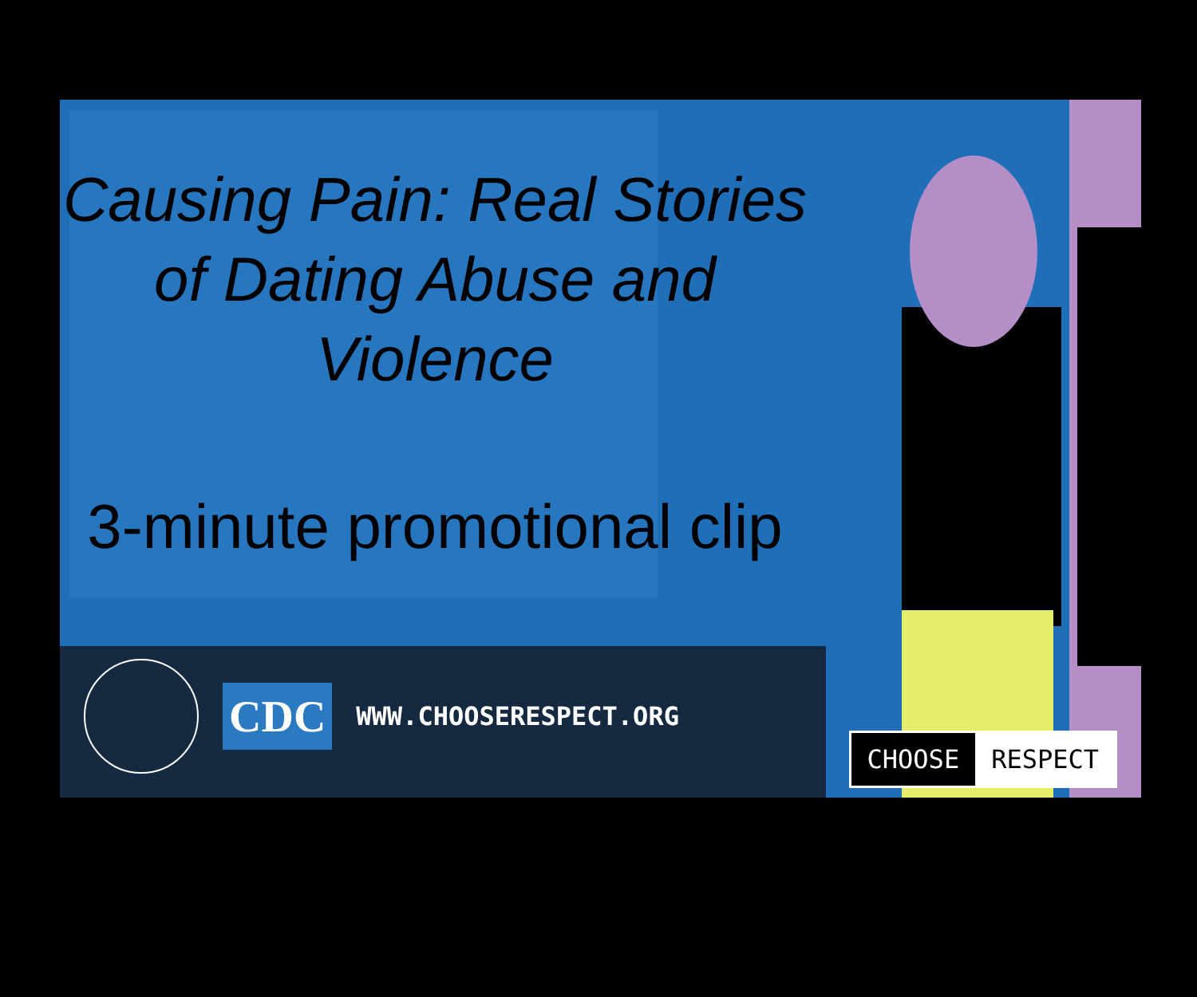Causing Pain: Real Stories of Dating Abuse and Violence
3-minute promotional clip
CDC
WWW.CHOOSERESPECT.ORG
CHOOSE RESPECT